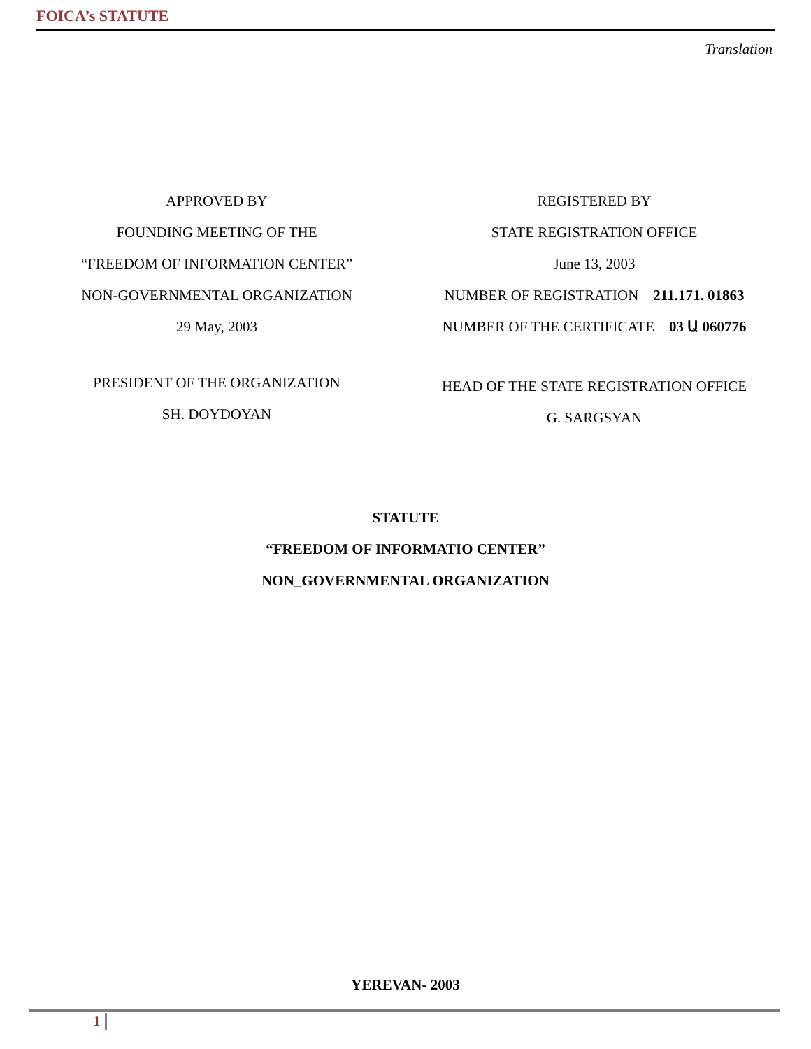FOICA’s STATUTE
Translation
APPROVED BY
FOUNDING MEETING OF THE
“FREEDOM OF INFORMATION CENTER”
NON-GOVERNMENTAL ORGANIZATION
29 May, 2003
PRESIDENT OF THE ORGANIZATION
SH. DOYDOYAN
REGISTERED BY
STATE REGISTRATION OFFICE
June 13, 2003
NUMBER OF REGISTRATION 211.171. 01863
NUMBER OF THE CERTIFICATE 03 Ա 060776
HEAD OF THE STATE REGISTRATION OFFICE
G. SARGSYAN
STATUTE
“FREEDOM OF INFORMATIO CENTER”
NON_GOVERNMENTAL ORGANIZATION
YEREVAN- 2003
1